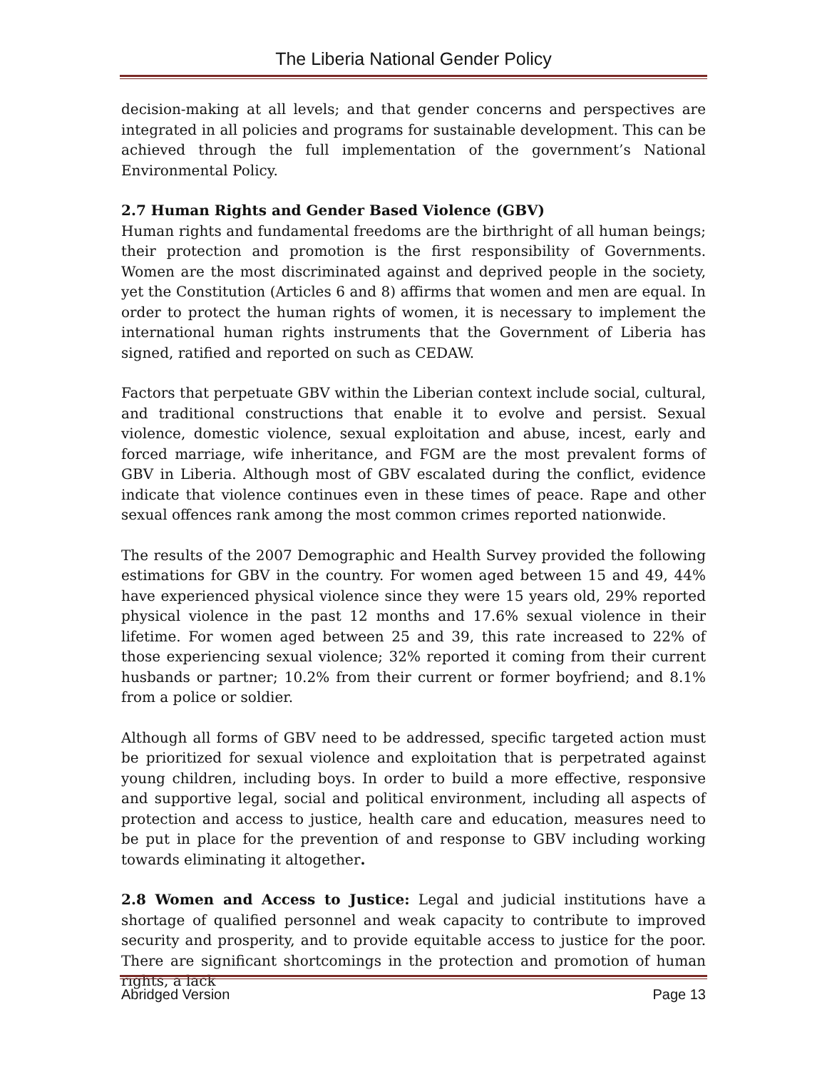The Liberia National Gender Policy
decision-making at all levels; and that gender concerns and perspectives are integrated in all policies and programs for sustainable development. This can be achieved through the full implementation of the government’s National Environmental Policy.
2.7 Human Rights and Gender Based Violence (GBV)
Human rights and fundamental freedoms are the birthright of all human beings; their protection and promotion is the first responsibility of Governments. Women are the most discriminated against and deprived people in the society, yet the Constitution (Articles 6 and 8) affirms that women and men are equal. In order to protect the human rights of women, it is necessary to implement the international human rights instruments that the Government of Liberia has signed, ratified and reported on such as CEDAW.
Factors that perpetuate GBV within the Liberian context include social, cultural, and traditional constructions that enable it to evolve and persist. Sexual violence, domestic violence, sexual exploitation and abuse, incest, early and forced marriage, wife inheritance, and FGM are the most prevalent forms of GBV in Liberia. Although most of GBV escalated during the conflict, evidence indicate that violence continues even in these times of peace. Rape and other sexual offences rank among the most common crimes reported nationwide.
The results of the 2007 Demographic and Health Survey provided the following estimations for GBV in the country. For women aged between 15 and 49, 44% have experienced physical violence since they were 15 years old, 29% reported physical violence in the past 12 months and 17.6% sexual violence in their lifetime. For women aged between 25 and 39, this rate increased to 22% of those experiencing sexual violence; 32% reported it coming from their current husbands or partner; 10.2% from their current or former boyfriend; and 8.1% from a police or soldier.
Although all forms of GBV need to be addressed, specific targeted action must be prioritized for sexual violence and exploitation that is perpetrated against young children, including boys. In order to build a more effective, responsive and supportive legal, social and political environment, including all aspects of protection and access to justice, health care and education, measures need to be put in place for the prevention of and response to GBV including working towards eliminating it altogether.
2.8 Women and Access to Justice: Legal and judicial institutions have a shortage of qualified personnel and weak capacity to contribute to improved security and prosperity, and to provide equitable access to justice for the poor. There are significant shortcomings in the protection and promotion of human rights, a lack
Abridged Version Page 13